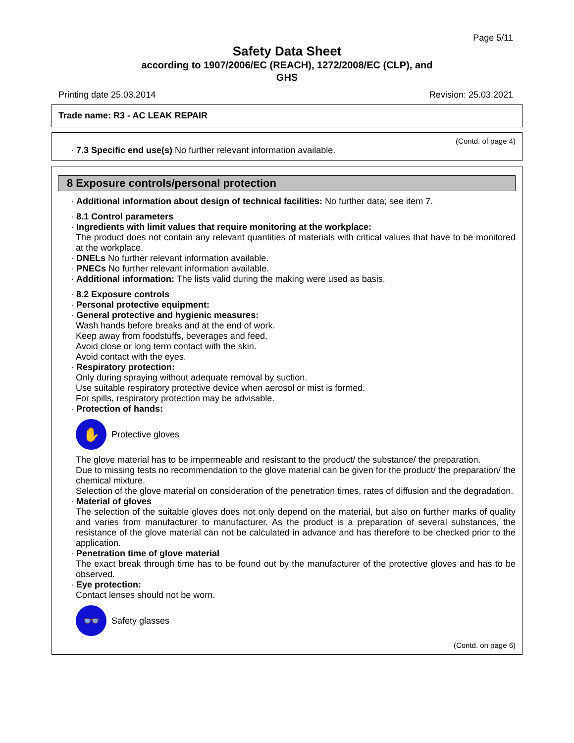Page 5/11
Safety Data Sheet
according to 1907/2006/EC (REACH), 1272/2008/EC (CLP), and
GHS
Printing date 25.03.2014 Revision: 25.03.2021
Trade name: R3 - AC LEAK REPAIR
(Contd. of page 4)
· 7.3 Specific end use(s) No further relevant information available.
8 Exposure controls/personal protection
· Additional information about design of technical facilities: No further data; see item 7.
· 8.1 Control parameters
· Ingredients with limit values that require monitoring at the workplace:
The product does not contain any relevant quantities of materials with critical values that have to be monitored at the workplace.
· DNELs No further relevant information available.
· PNECs No further relevant information available.
· Additional information: The lists valid during the making were used as basis.
· 8.2 Exposure controls
· Personal protective equipment:
· General protective and hygienic measures:
Wash hands before breaks and at the end of work.
Keep away from foodstuffs, beverages and feed.
Avoid close or long term contact with the skin.
Avoid contact with the eyes.
· Respiratory protection:
Only during spraying without adequate removal by suction.
Use suitable respiratory protective device when aerosol or mist is formed.
For spills, respiratory protection may be advisable.
· Protection of hands:
✋
Protective gloves
The glove material has to be impermeable and resistant to the product/ the substance/ the preparation.
Due to missing tests no recommendation to the glove material can be given for the product/ the preparation/ the chemical mixture.
Selection of the glove material on consideration of the penetration times, rates of diffusion and the degradation.
· Material of gloves
The selection of the suitable gloves does not only depend on the material, but also on further marks of quality and varies from manufacturer to manufacturer. As the product is a preparation of several substances, the resistance of the glove material can not be calculated in advance and has therefore to be checked prior to the application.
· Penetration time of glove material
The exact break through time has to be found out by the manufacturer of the protective gloves and has to be observed.
· Eye protection:
Contact lenses should not be worn.
👓
Safety glasses
(Contd. on page 6)